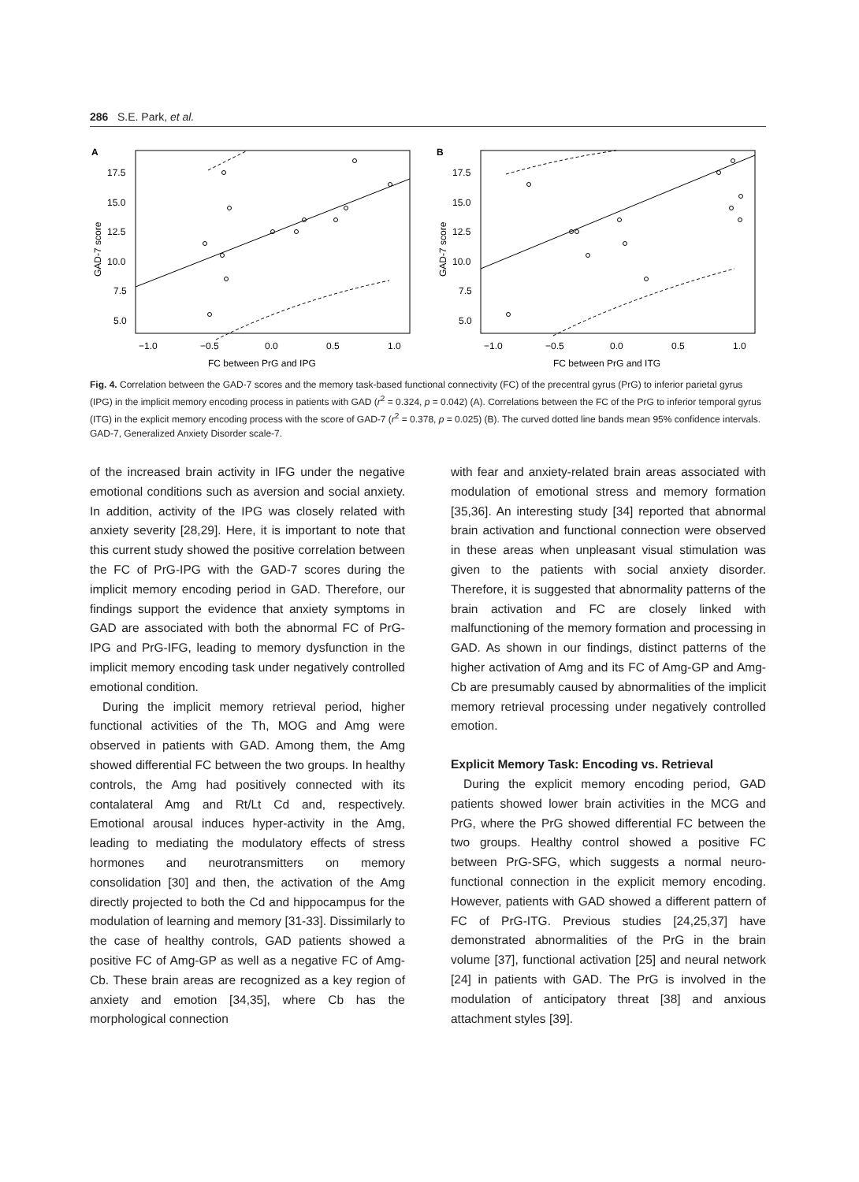286 S.E. Park, et al.
A
17.5
15.0
12.5
10.0
7.5
5.0
GAD-7 score
−1.0
−0.5
0.0
0.5
1.0
FC between PrG and IPG
B
17.5
15.0
12.5
10.0
7.5
5.0
GAD-7 score
−1.0
−0.5
0.0
0.5
1.0
FC between PrG and ITG
Fig. 4. Correlation between the GAD-7 scores and the memory task-based functional connectivity (FC) of the precentral gyrus (PrG) to inferior parietal gyrus (IPG) in the implicit memory encoding process in patients with GAD (r<sup>2</sup> = 0.324, p = 0.042) (A). Correlations between the FC of the PrG to inferior temporal gyrus (ITG) in the explicit memory encoding process with the score of GAD-7 (r<sup>2</sup> = 0.378, p = 0.025) (B). The curved dotted line bands mean 95% confidence intervals.
GAD-7, Generalized Anxiety Disorder scale-7.
of the increased brain activity in IFG under the negative emotional conditions such as aversion and social anxiety. In addition, activity of the IPG was closely related with anxiety severity [28,29]. Here, it is important to note that this current study showed the positive correlation between the FC of PrG-IPG with the GAD-7 scores during the implicit memory encoding period in GAD. Therefore, our findings support the evidence that anxiety symptoms in GAD are associated with both the abnormal FC of PrG-IPG and PrG-IFG, leading to memory dysfunction in the implicit memory encoding task under negatively controlled emotional condition.
During the implicit memory retrieval period, higher functional activities of the Th, MOG and Amg were observed in patients with GAD. Among them, the Amg showed differential FC between the two groups. In healthy controls, the Amg had positively connected with its contalateral Amg and Rt/Lt Cd and, respectively. Emotional arousal induces hyper-activity in the Amg, leading to mediating the modulatory effects of stress hormones and neurotransmitters on memory consolidation [30] and then, the activation of the Amg directly projected to both the Cd and hippocampus for the modulation of learning and memory [31-33]. Dissimilarly to the case of healthy controls, GAD patients showed a positive FC of Amg-GP as well as a negative FC of Amg-Cb. These brain areas are recognized as a key region of anxiety and emotion [34,35], where Cb has the morphological connection
with fear and anxiety-related brain areas associated with modulation of emotional stress and memory formation [35,36]. An interesting study [34] reported that abnormal brain activation and functional connection were observed in these areas when unpleasant visual stimulation was given to the patients with social anxiety disorder. Therefore, it is suggested that abnormality patterns of the brain activation and FC are closely linked with malfunctioning of the memory formation and processing in GAD. As shown in our findings, distinct patterns of the higher activation of Amg and its FC of Amg-GP and Amg-Cb are presumably caused by abnormalities of the implicit memory retrieval processing under negatively controlled emotion.
Explicit Memory Task: Encoding vs. Retrieval
During the explicit memory encoding period, GAD patients showed lower brain activities in the MCG and PrG, where the PrG showed differential FC between the two groups. Healthy control showed a positive FC between PrG-SFG, which suggests a normal neuro-functional connection in the explicit memory encoding. However, patients with GAD showed a different pattern of FC of PrG-ITG. Previous studies [24,25,37] have demonstrated abnormalities of the PrG in the brain volume [37], functional activation [25] and neural network [24] in patients with GAD. The PrG is involved in the modulation of anticipatory threat [38] and anxious attachment styles [39].